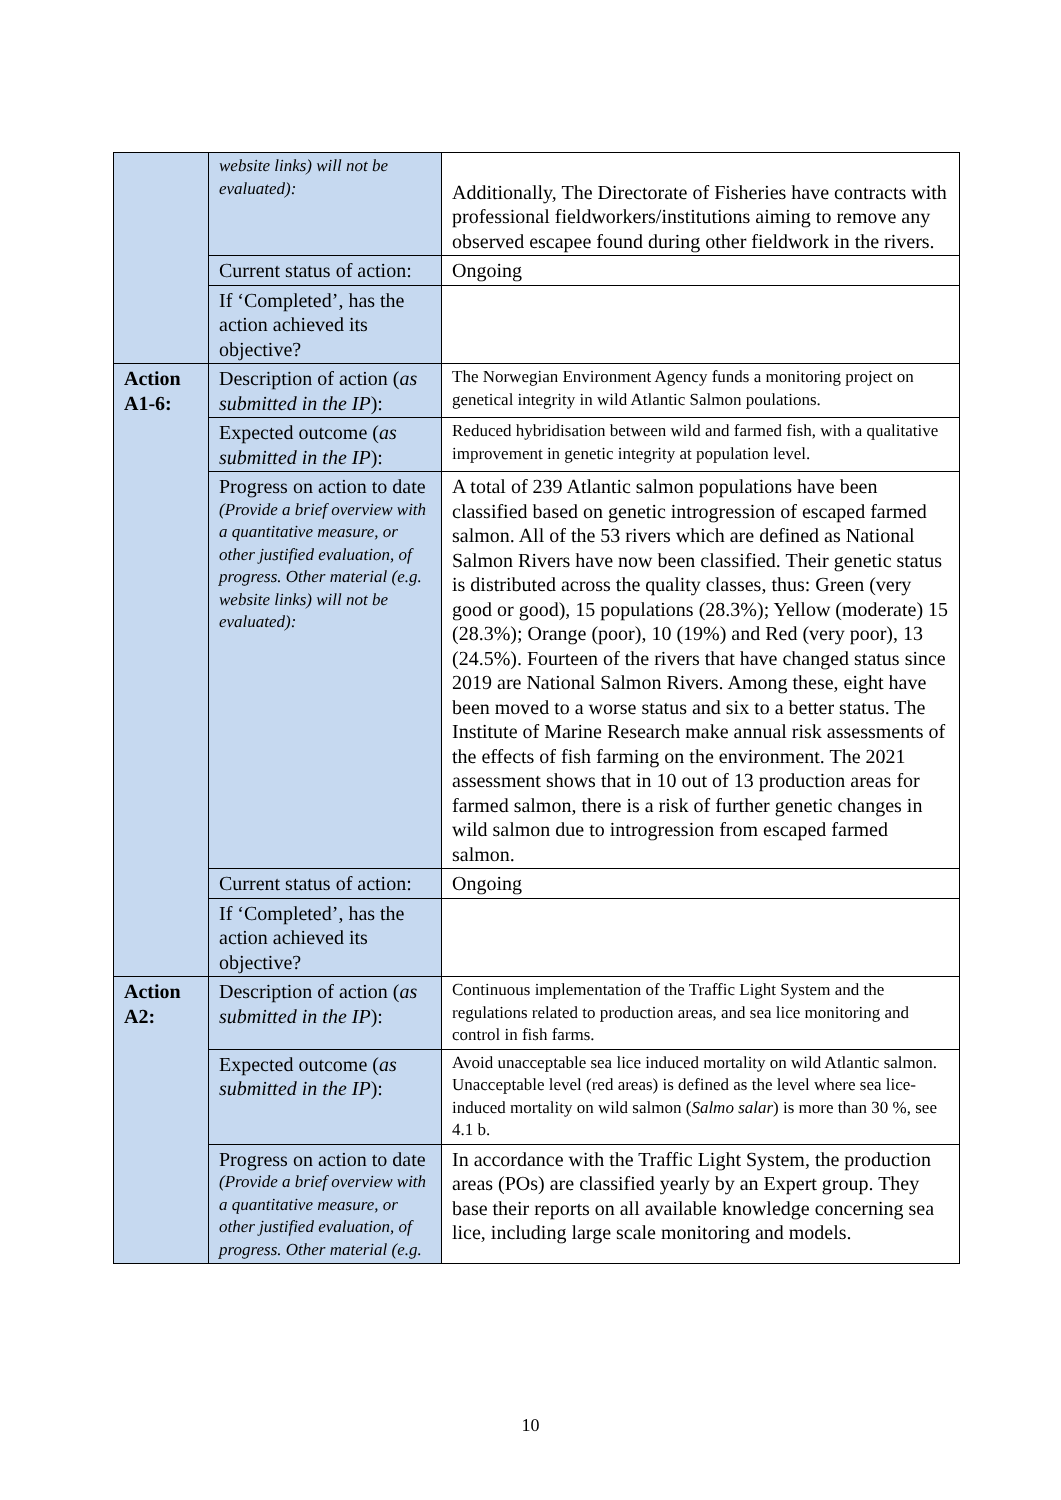| | website links) will not be evaluated): | Additionally, The Directorate of Fisheries have contracts with professional fieldworkers/institutions aiming to remove any observed escapee found during other fieldwork in the rivers. |
| | Current status of action: | Ongoing |
| | If ‘Completed’, has the action achieved its objective? | |
| Action A1-6: | Description of action ( as submitted in the IP ): | The Norwegian Environment Agency funds a monitoring project on genetical integrity in wild Atlantic Salmon poulations. |
| | Expected outcome ( as submitted in the IP ): | Reduced hybridisation between wild and farmed fish, with a qualitative improvement in genetic integrity at population level. |
| | Progress on action to date (Provide a brief overview with a quantitative measure, or other justified evaluation, of progress. Other material (e.g. website links) will not be evaluated): | A total of 239 Atlantic salmon populations have been classified based on genetic introgression of escaped farmed salmon. All of the 53 rivers which are defined as National Salmon Rivers have now been classified. Their genetic status is distributed across the quality classes, thus: Green (very good or good), 15 populations (28.3%); Yellow (moderate) 15 (28.3%); Orange (poor), 10 (19%) and Red (very poor), 13 (24.5%). Fourteen of the rivers that have changed status since 2019 are National Salmon Rivers. Among these, eight have been moved to a worse status and six to a better status. The Institute of Marine Research make annual risk assessments of the effects of fish farming on the environment. The 2021 assessment shows that in 10 out of 13 production areas for farmed salmon, there is a risk of further genetic changes in wild salmon due to introgression from escaped farmed salmon. |
| | Current status of action: | Ongoing |
| | If ‘Completed’, has the action achieved its objective? | |
| Action A2: | Description of action ( as submitted in the IP ): | Continuous implementation of the Traffic Light System and the regulations related to production areas, and sea lice monitoring and control in fish farms. |
| | Expected outcome ( as submitted in the IP ): | Avoid unacceptable sea lice induced mortality on wild Atlantic salmon. Unacceptable level (red areas) is defined as the level where sea lice-induced mortality on wild salmon ( Salmo salar ) is more than 30 %, see 4.1 b. |
| | Progress on action to date (Provide a brief overview with a quantitative measure, or other justified evaluation, of progress. Other material (e.g. | In accordance with the Traffic Light System, the production areas (POs) are classified yearly by an Expert group. They base their reports on all available knowledge concerning sea lice, including large scale monitoring and models. |
10